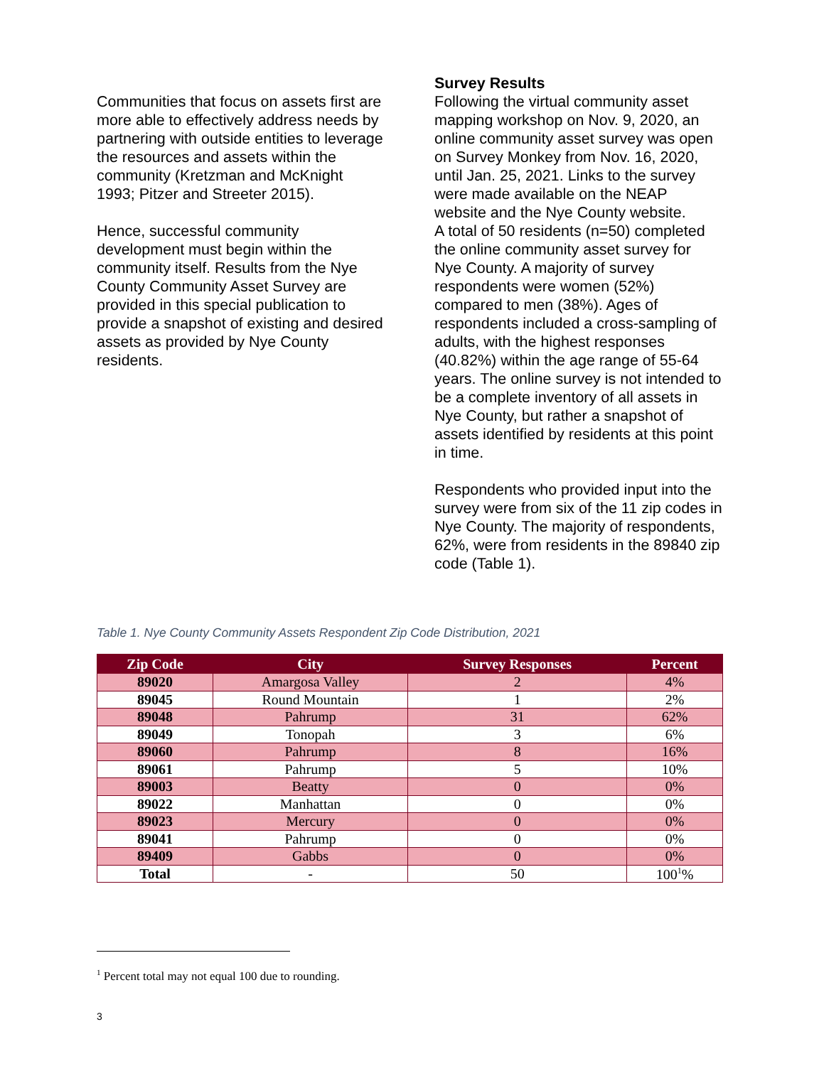Communities that focus on assets first are more able to effectively address needs by partnering with outside entities to leverage the resources and assets within the community (Kretzman and McKnight 1993; Pitzer and Streeter 2015).
Hence, successful community development must begin within the community itself. Results from the Nye County Community Asset Survey are provided in this special publication to provide a snapshot of existing and desired assets as provided by Nye County residents.
Survey Results
Following the virtual community asset mapping workshop on Nov. 9, 2020, an online community asset survey was open on Survey Monkey from Nov. 16, 2020, until Jan. 25, 2021. Links to the survey were made available on the NEAP website and the Nye County website.
A total of 50 residents (n=50) completed the online community asset survey for Nye County. A majority of survey respondents were women (52%) compared to men (38%). Ages of respondents included a cross-sampling of adults, with the highest responses (40.82%) within the age range of 55-64 years. The online survey is not intended to be a complete inventory of all assets in Nye County, but rather a snapshot of assets identified by residents at this point in time.
Respondents who provided input into the survey were from six of the 11 zip codes in Nye County. The majority of respondents, 62%, were from residents in the 89840 zip code (Table 1).
Table 1. Nye County Community Assets Respondent Zip Code Distribution, 2021
| Zip Code | City | Survey Responses | Percent |
| --- | --- | --- | --- |
| 89020 | Amargosa Valley | 2 | 4% |
| 89045 | Round Mountain | 1 | 2% |
| 89048 | Pahrump | 31 | 62% |
| 89049 | Tonopah | 3 | 6% |
| 89060 | Pahrump | 8 | 16% |
| 89061 | Pahrump | 5 | 10% |
| 89003 | Beatty | 0 | 0% |
| 89022 | Manhattan | 0 | 0% |
| 89023 | Mercury | 0 | 0% |
| 89041 | Pahrump | 0 | 0% |
| 89409 | Gabbs | 0 | 0% |
| Total | - | 50 | 100<sup>1</sup>% |
<sup>1</sup> Percent total may not equal 100 due to rounding.
3